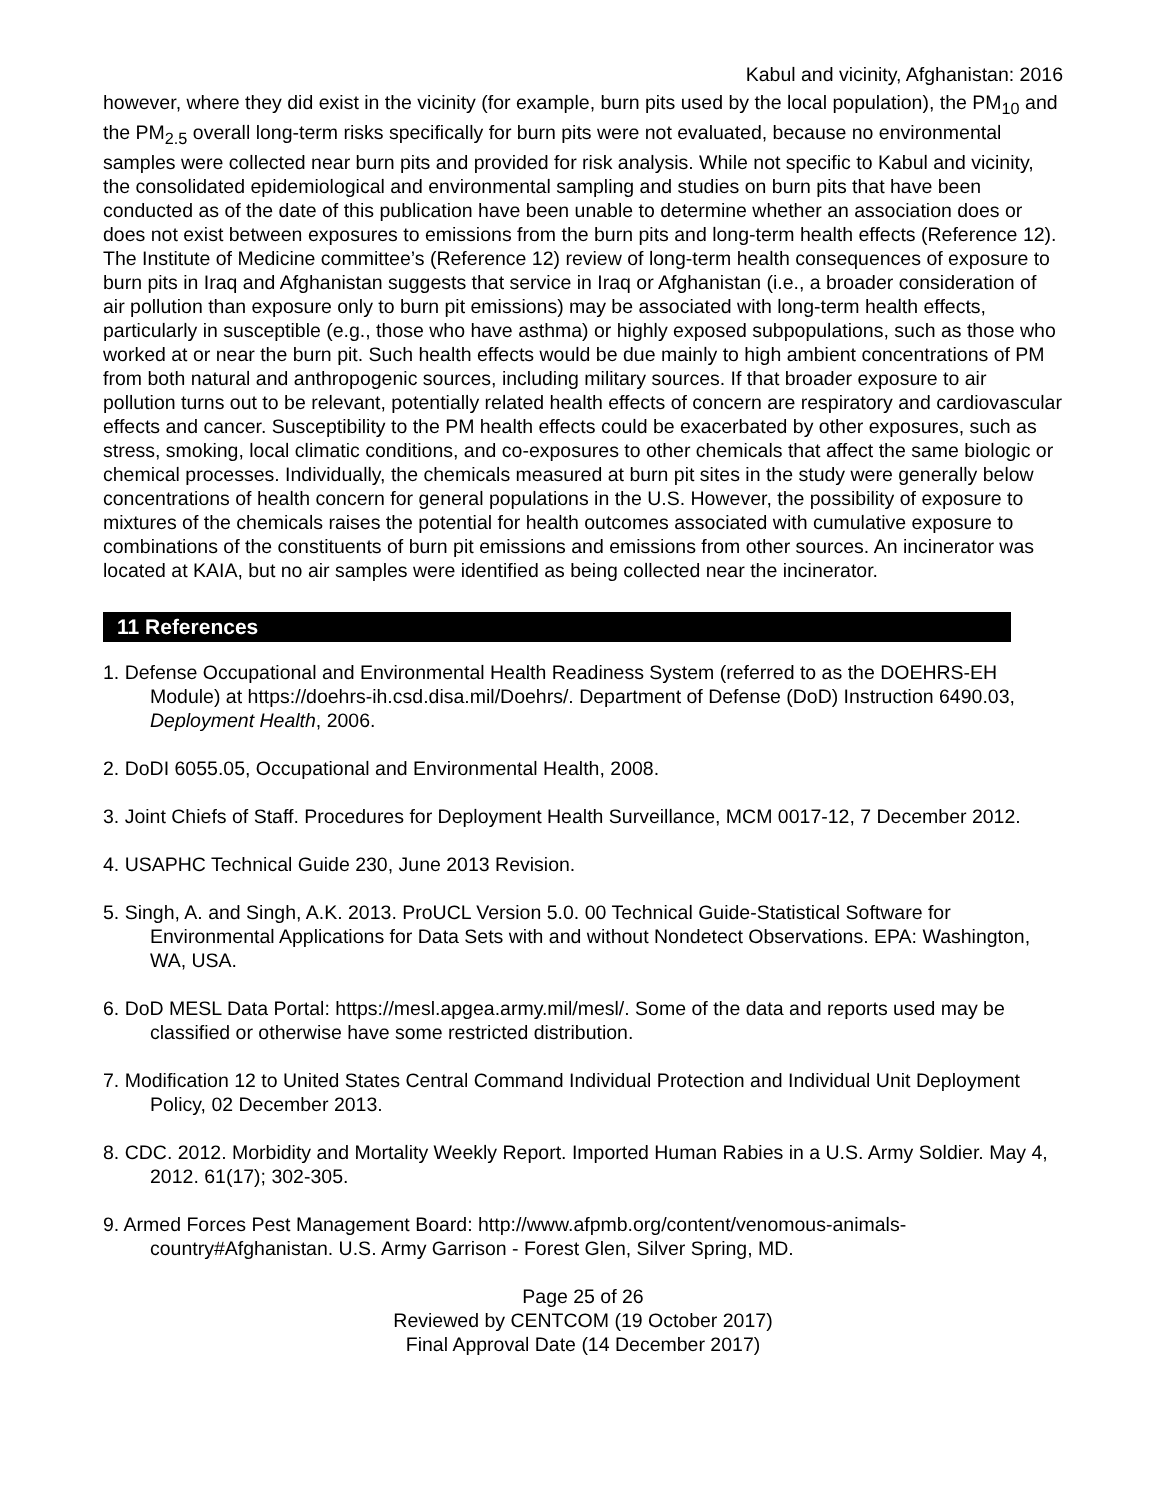Kabul and vicinity, Afghanistan: 2016
however, where they did exist in the vicinity (for example, burn pits used by the local population), the PM<sub>10</sub> and the PM<sub>2.5</sub> overall long-term risks specifically for burn pits were not evaluated, because no environmental samples were collected near burn pits and provided for risk analysis. While not specific to Kabul and vicinity, the consolidated epidemiological and environmental sampling and studies on burn pits that have been conducted as of the date of this publication have been unable to determine whether an association does or does not exist between exposures to emissions from the burn pits and long-term health effects (Reference 12). The Institute of Medicine committee’s (Reference 12) review of long-term health consequences of exposure to burn pits in Iraq and Afghanistan suggests that service in Iraq or Afghanistan (i.e., a broader consideration of air pollution than exposure only to burn pit emissions) may be associated with long-term health effects, particularly in susceptible (e.g., those who have asthma) or highly exposed subpopulations, such as those who worked at or near the burn pit. Such health effects would be due mainly to high ambient concentrations of PM from both natural and anthropogenic sources, including military sources. If that broader exposure to air pollution turns out to be relevant, potentially related health effects of concern are respiratory and cardiovascular effects and cancer. Susceptibility to the PM health effects could be exacerbated by other exposures, such as stress, smoking, local climatic conditions, and co-exposures to other chemicals that affect the same biologic or chemical processes. Individually, the chemicals measured at burn pit sites in the study were generally below concentrations of health concern for general populations in the U.S. However, the possibility of exposure to mixtures of the chemicals raises the potential for health outcomes associated with cumulative exposure to combinations of the constituents of burn pit emissions and emissions from other sources. An incinerator was located at KAIA, but no air samples were identified as being collected near the incinerator.
11 References
1. Defense Occupational and Environmental Health Readiness System (referred to as the DOEHRS-EH Module) at https://doehrs-ih.csd.disa.mil/Doehrs/. Department of Defense (DoD) Instruction 6490.03, Deployment Health, 2006.
2. DoDI 6055.05, Occupational and Environmental Health, 2008.
3. Joint Chiefs of Staff. Procedures for Deployment Health Surveillance, MCM 0017-12, 7 December 2012.
4. USAPHC Technical Guide 230, June 2013 Revision.
5. Singh, A. and Singh, A.K. 2013. ProUCL Version 5.0. 00 Technical Guide-Statistical Software for Environmental Applications for Data Sets with and without Nondetect Observations. EPA: Washington, WA, USA.
6. DoD MESL Data Portal: https://mesl.apgea.army.mil/mesl/. Some of the data and reports used may be classified or otherwise have some restricted distribution.
7. Modification 12 to United States Central Command Individual Protection and Individual Unit Deployment Policy, 02 December 2013.
8. CDC. 2012. Morbidity and Mortality Weekly Report. Imported Human Rabies in a U.S. Army Soldier. May 4, 2012. 61(17); 302-305.
9. Armed Forces Pest Management Board: http://www.afpmb.org/content/venomous-animals-country#Afghanistan. U.S. Army Garrison - Forest Glen, Silver Spring, MD.
Page 25 of 26
Reviewed by CENTCOM (19 October 2017)
Final Approval Date (14 December 2017)